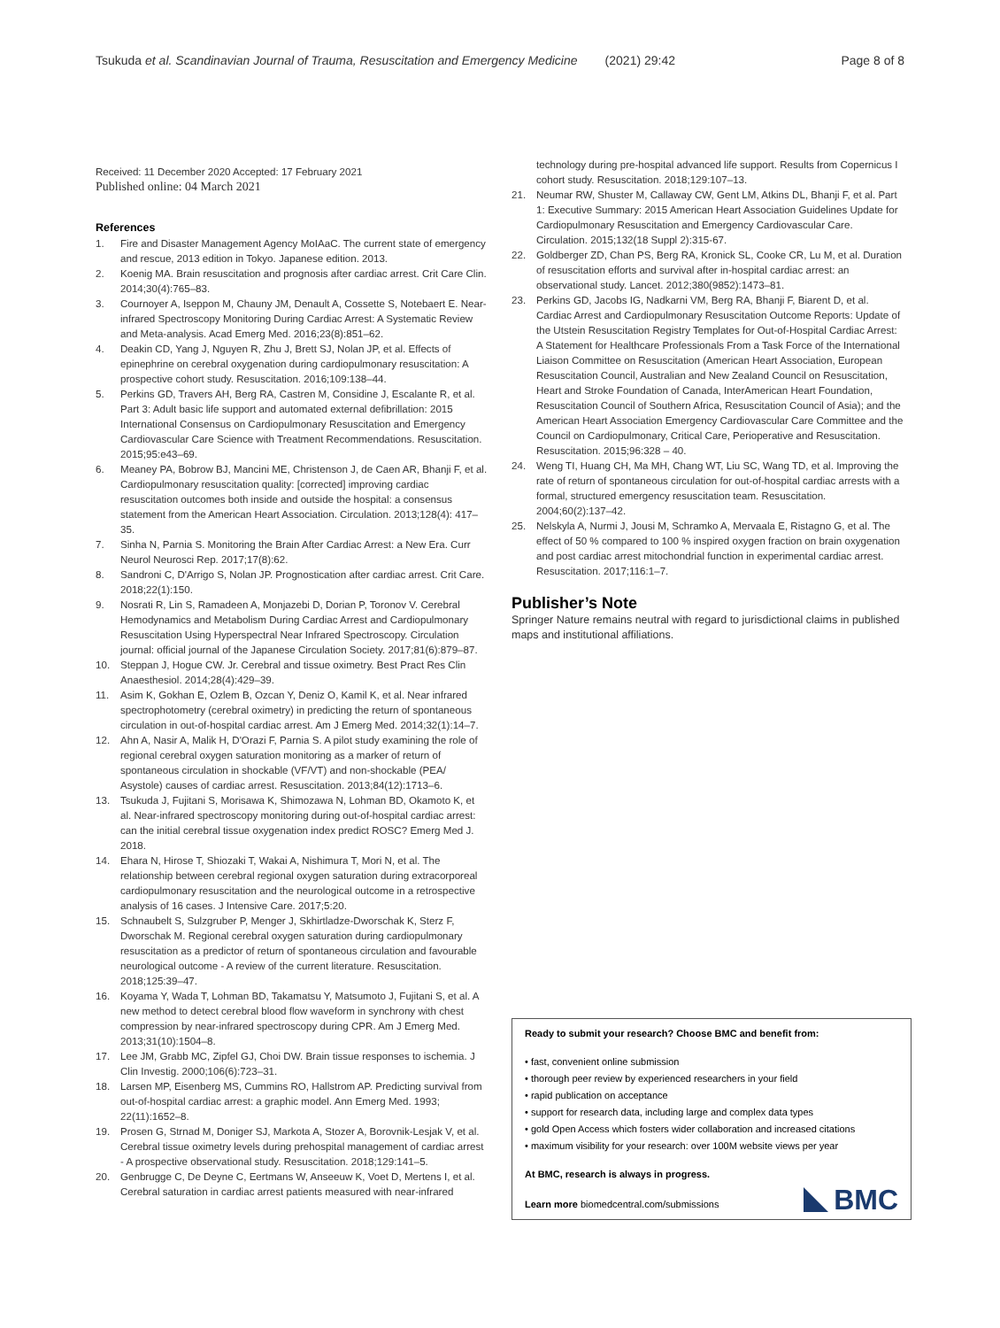Tsukuda et al. Scandinavian Journal of Trauma, Resuscitation and Emergency Medicine (2021) 29:42 Page 8 of 8
Received: 11 December 2020 Accepted: 17 February 2021
Published online: 04 March 2021
References
1. Fire and Disaster Management Agency MoIAaC. The current state of emergency and rescue, 2013 edition in Tokyo. Japanese edition. 2013.
2. Koenig MA. Brain resuscitation and prognosis after cardiac arrest. Crit Care Clin. 2014;30(4):765–83.
3. Cournoyer A, Iseppon M, Chauny JM, Denault A, Cossette S, Notebaert E. Near-infrared Spectroscopy Monitoring During Cardiac Arrest: A Systematic Review and Meta-analysis. Acad Emerg Med. 2016;23(8):851–62.
4. Deakin CD, Yang J, Nguyen R, Zhu J, Brett SJ, Nolan JP, et al. Effects of epinephrine on cerebral oxygenation during cardiopulmonary resuscitation: A prospective cohort study. Resuscitation. 2016;109:138–44.
5. Perkins GD, Travers AH, Berg RA, Castren M, Considine J, Escalante R, et al. Part 3: Adult basic life support and automated external defibrillation: 2015 International Consensus on Cardiopulmonary Resuscitation and Emergency Cardiovascular Care Science with Treatment Recommendations. Resuscitation. 2015;95:e43–69.
6. Meaney PA, Bobrow BJ, Mancini ME, Christenson J, de Caen AR, Bhanji F, et al. Cardiopulmonary resuscitation quality: [corrected] improving cardiac resuscitation outcomes both inside and outside the hospital: a consensus statement from the American Heart Association. Circulation. 2013;128(4): 417–35.
7. Sinha N, Parnia S. Monitoring the Brain After Cardiac Arrest: a New Era. Curr Neurol Neurosci Rep. 2017;17(8):62.
8. Sandroni C, D'Arrigo S, Nolan JP. Prognostication after cardiac arrest. Crit Care. 2018;22(1):150.
9. Nosrati R, Lin S, Ramadeen A, Monjazebi D, Dorian P, Toronov V. Cerebral Hemodynamics and Metabolism During Cardiac Arrest and Cardiopulmonary Resuscitation Using Hyperspectral Near Infrared Spectroscopy. Circulation journal: official journal of the Japanese Circulation Society. 2017;81(6):879–87.
10. Steppan J, Hogue CW. Jr. Cerebral and tissue oximetry. Best Pract Res Clin Anaesthesiol. 2014;28(4):429–39.
11. Asim K, Gokhan E, Ozlem B, Ozcan Y, Deniz O, Kamil K, et al. Near infrared spectrophotometry (cerebral oximetry) in predicting the return of spontaneous circulation in out-of-hospital cardiac arrest. Am J Emerg Med. 2014;32(1):14–7.
12. Ahn A, Nasir A, Malik H, D'Orazi F, Parnia S. A pilot study examining the role of regional cerebral oxygen saturation monitoring as a marker of return of spontaneous circulation in shockable (VF/VT) and non-shockable (PEA/ Asystole) causes of cardiac arrest. Resuscitation. 2013;84(12):1713–6.
13. Tsukuda J, Fujitani S, Morisawa K, Shimozawa N, Lohman BD, Okamoto K, et al. Near-infrared spectroscopy monitoring during out-of-hospital cardiac arrest: can the initial cerebral tissue oxygenation index predict ROSC? Emerg Med J. 2018.
14. Ehara N, Hirose T, Shiozaki T, Wakai A, Nishimura T, Mori N, et al. The relationship between cerebral regional oxygen saturation during extracorporeal cardiopulmonary resuscitation and the neurological outcome in a retrospective analysis of 16 cases. J Intensive Care. 2017;5:20.
15. Schnaubelt S, Sulzgruber P, Menger J, Skhirtladze-Dworschak K, Sterz F, Dworschak M. Regional cerebral oxygen saturation during cardiopulmonary resuscitation as a predictor of return of spontaneous circulation and favourable neurological outcome - A review of the current literature. Resuscitation. 2018;125:39–47.
16. Koyama Y, Wada T, Lohman BD, Takamatsu Y, Matsumoto J, Fujitani S, et al. A new method to detect cerebral blood flow waveform in synchrony with chest compression by near-infrared spectroscopy during CPR. Am J Emerg Med. 2013;31(10):1504–8.
17. Lee JM, Grabb MC, Zipfel GJ, Choi DW. Brain tissue responses to ischemia. J Clin Investig. 2000;106(6):723–31.
18. Larsen MP, Eisenberg MS, Cummins RO, Hallstrom AP. Predicting survival from out-of-hospital cardiac arrest: a graphic model. Ann Emerg Med. 1993; 22(11):1652–8.
19. Prosen G, Strnad M, Doniger SJ, Markota A, Stozer A, Borovnik-Lesjak V, et al. Cerebral tissue oximetry levels during prehospital management of cardiac arrest - A prospective observational study. Resuscitation. 2018;129:141–5.
20. Genbrugge C, De Deyne C, Eertmans W, Anseeuw K, Voet D, Mertens I, et al. Cerebral saturation in cardiac arrest patients measured with near-infrared
technology during pre-hospital advanced life support. Results from Copernicus I cohort study. Resuscitation. 2018;129:107–13.
21. Neumar RW, Shuster M, Callaway CW, Gent LM, Atkins DL, Bhanji F, et al. Part 1: Executive Summary: 2015 American Heart Association Guidelines Update for Cardiopulmonary Resuscitation and Emergency Cardiovascular Care. Circulation. 2015;132(18 Suppl 2):315-67.
22. Goldberger ZD, Chan PS, Berg RA, Kronick SL, Cooke CR, Lu M, et al. Duration of resuscitation efforts and survival after in-hospital cardiac arrest: an observational study. Lancet. 2012;380(9852):1473–81.
23. Perkins GD, Jacobs IG, Nadkarni VM, Berg RA, Bhanji F, Biarent D, et al. Cardiac Arrest and Cardiopulmonary Resuscitation Outcome Reports: Update of the Utstein Resuscitation Registry Templates for Out-of-Hospital Cardiac Arrest: A Statement for Healthcare Professionals From a Task Force of the International Liaison Committee on Resuscitation (American Heart Association, European Resuscitation Council, Australian and New Zealand Council on Resuscitation, Heart and Stroke Foundation of Canada, InterAmerican Heart Foundation, Resuscitation Council of Southern Africa, Resuscitation Council of Asia); and the American Heart Association Emergency Cardiovascular Care Committee and the Council on Cardiopulmonary, Critical Care, Perioperative and Resuscitation. Resuscitation. 2015;96:328 – 40.
24. Weng TI, Huang CH, Ma MH, Chang WT, Liu SC, Wang TD, et al. Improving the rate of return of spontaneous circulation for out-of-hospital cardiac arrests with a formal, structured emergency resuscitation team. Resuscitation. 2004;60(2):137–42.
25. Nelskyla A, Nurmi J, Jousi M, Schramko A, Mervaala E, Ristagno G, et al. The effect of 50 % compared to 100 % inspired oxygen fraction on brain oxygenation and post cardiac arrest mitochondrial function in experimental cardiac arrest. Resuscitation. 2017;116:1–7.
Publisher’s Note
Springer Nature remains neutral with regard to jurisdictional claims in published maps and institutional affiliations.
Ready to submit your research? Choose BMC and benefit from:
• fast, convenient online submission
• thorough peer review by experienced researchers in your field
• rapid publication on acceptance
• support for research data, including large and complex data types
• gold Open Access which fosters wider collaboration and increased citations
• maximum visibility for your research: over 100M website views per year
At BMC, research is always in progress.
Learn more biomedcentral.com/submissions
BMC